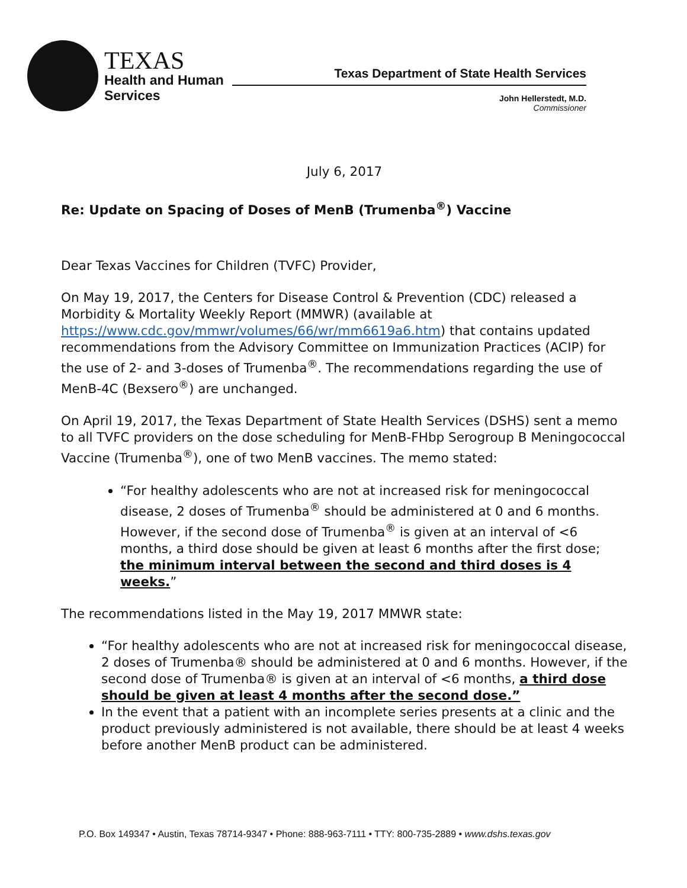TEXAS
Health and Human
Services
Texas Department of State Health Services
John Hellerstedt, M.D.
Commissioner
July 6, 2017
Re: Update on Spacing of Doses of MenB (Trumenba<sup>®</sup>) Vaccine
Dear Texas Vaccines for Children (TVFC) Provider,
On May 19, 2017, the Centers for Disease Control & Prevention (CDC) released a Morbidity & Mortality Weekly Report (MMWR) (available at https://www.cdc.gov/mmwr/volumes/66/wr/mm6619a6.htm) that contains updated recommendations from the Advisory Committee on Immunization Practices (ACIP) for the use of 2- and 3-doses of Trumenba<sup>®</sup>. The recommendations regarding the use of MenB-4C (Bexsero<sup>®</sup>) are unchanged.
On April 19, 2017, the Texas Department of State Health Services (DSHS) sent a memo to all TVFC providers on the dose scheduling for MenB-FHbp Serogroup B Meningococcal Vaccine (Trumenba<sup>®</sup>), one of two MenB vaccines. The memo stated:
“For healthy adolescents who are not at increased risk for meningococcal disease, 2 doses of Trumenba<sup>®</sup> should be administered at 0 and 6 months. However, if the second dose of Trumenba<sup>®</sup> is given at an interval of <6 months, a third dose should be given at least 6 months after the first dose; the minimum interval between the second and third doses is 4 weeks.”
The recommendations listed in the May 19, 2017 MMWR state:
“For healthy adolescents who are not at increased risk for meningococcal disease, 2 doses of Trumenba® should be administered at 0 and 6 months. However, if the second dose of Trumenba® is given at an interval of <6 months, a third dose should be given at least 4 months after the second dose.”
In the event that a patient with an incomplete series presents at a clinic and the product previously administered is not available, there should be at least 4 weeks before another MenB product can be administered.
P.O. Box 149347 • Austin, Texas 78714-9347 • Phone: 888-963-7111 • TTY: 800-735-2889 • www.dshs.texas.gov